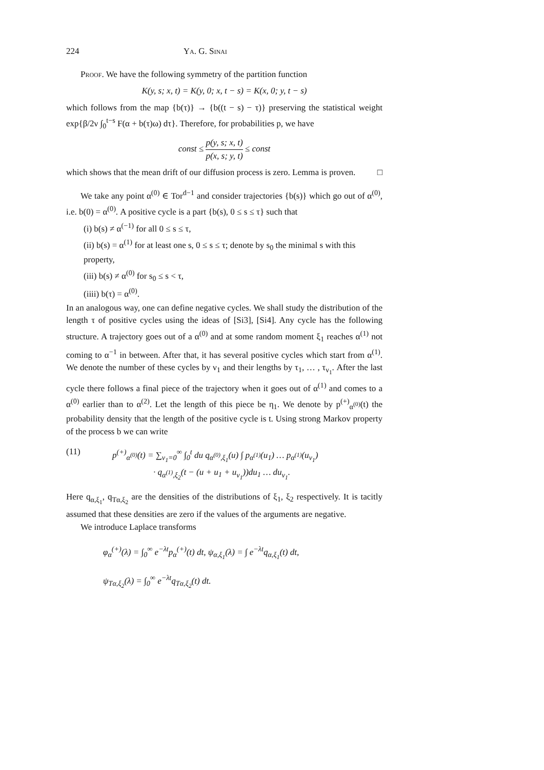224 Ya. G. Sinai
Proof. We have the following symmetry of the partition function
K(y, s; x, t) = K(y, 0; x, t − s) = K(x, 0; y, t − s)
which follows from the map {b(τ)} → {b((t − s) − τ)} preserving the statistical weight exp{β/2ν ∫<sub>0</sub><sup>t−s</sup> F(α + b(τ)ω) dτ}. Therefore, for probabilities p, we have
const ≤ p(y, s; x, t) p(x, s; y, t) ≤ const
which shows that the mean drift of our diffusion process is zero. Lemma is proven. □
We take any point α<sup>(0)</sup> ∈ Tor<sup>d−1</sup> and consider trajectories {b(s)} which go out of α<sup>(0)</sup>, i.e. b(0) = α<sup>(0)</sup>. A positive cycle is a part {b(s), 0 ≤ s ≤ τ} such that
(i) b(s) ≠ α<sup>(−1)</sup> for all 0 ≤ s ≤ τ,
(ii) b(s) = α<sup>(1)</sup> for at least one s, 0 ≤ s ≤ τ; denote by s<sub>0</sub> the minimal s with this property,
(iii) b(s) ≠ α<sup>(0)</sup> for s<sub>0</sub> ≤ s < τ,
(iiii) b(τ) = α<sup>(0)</sup>.
In an analogous way, one can define negative cycles. We shall study the distribution of the length τ of positive cycles using the ideas of [Si3], [Si4]. Any cycle has the following structure. A trajectory goes out of a α<sup>(0)</sup> and at some random moment ξ<sub>1</sub> reaches α<sup>(1)</sup> not coming to α<sup>−1</sup> in between. After that, it has several positive cycles which start from α<sup>(1)</sup>. We denote the number of these cycles by ν<sub>1</sub> and their lengths by τ<sub>1</sub>, … , τ<sub>ν<sub>1</sub></sub>. After the last cycle there follows a final piece of the trajectory when it goes out of α<sup>(1)</sup> and comes to a α<sup>(0)</sup> earlier than to α<sup>(2)</sup>. Let the length of this piece be η<sub>1</sub>. We denote by p<sup>(+)</sup><sub>α<sup>(0)</sup></sub>(t) the probability density that the length of the positive cycle is t. Using strong Markov property of the process b we can write
(11) p<sup>(+)</sup><sub>α<sup>(0)</sup></sub>(t) = ∑<sub>ν<sub>1</sub>=0</sub><sup>∞</sup> ∫<sub>0</sub><sup>t</sup> du q<sub>α<sup>(0)</sup>,ξ<sub>1</sub></sub>(u) ∫ p<sub>α<sup>(1)</sup></sub>(u<sub>1</sub>) … p<sub>α<sup>(1)</sup></sub>(u<sub>ν<sub>1</sub></sub>)
· q<sub>α<sup>(1)</sup>,ξ<sub>2</sub></sub>(t − (u + u<sub>1</sub> + u<sub>ν<sub>1</sub></sub>))du<sub>1</sub> … du<sub>ν<sub>1</sub></sub>.
Here q<sub>α,ξ<sub>1</sub></sub>, q<sub>Tα,ξ<sub>2</sub></sub> are the densities of the distributions of ξ<sub>1</sub>, ξ<sub>2</sub> respectively. It is tacitly assumed that these densities are zero if the values of the arguments are negative.
We introduce Laplace transforms
φ<sub>α</sub><sup>(+)</sup>(λ) = ∫<sub>0</sub><sup>∞</sup> e<sup>−λt</sup>p<sub>α</sub><sup>(+)</sup>(t) dt, ψ<sub>α,ξ<sub>1</sub></sub>(λ) = ∫ e<sup>−λt</sup>q<sub>α,ξ<sub>1</sub></sub>(t) dt,
ψ<sub>Tα,ξ<sub>2</sub></sub>(λ) = ∫<sub>0</sub><sup>∞</sup> e<sup>−λt</sup>q<sub>Tα,ξ<sub>2</sub></sub>(t) dt.